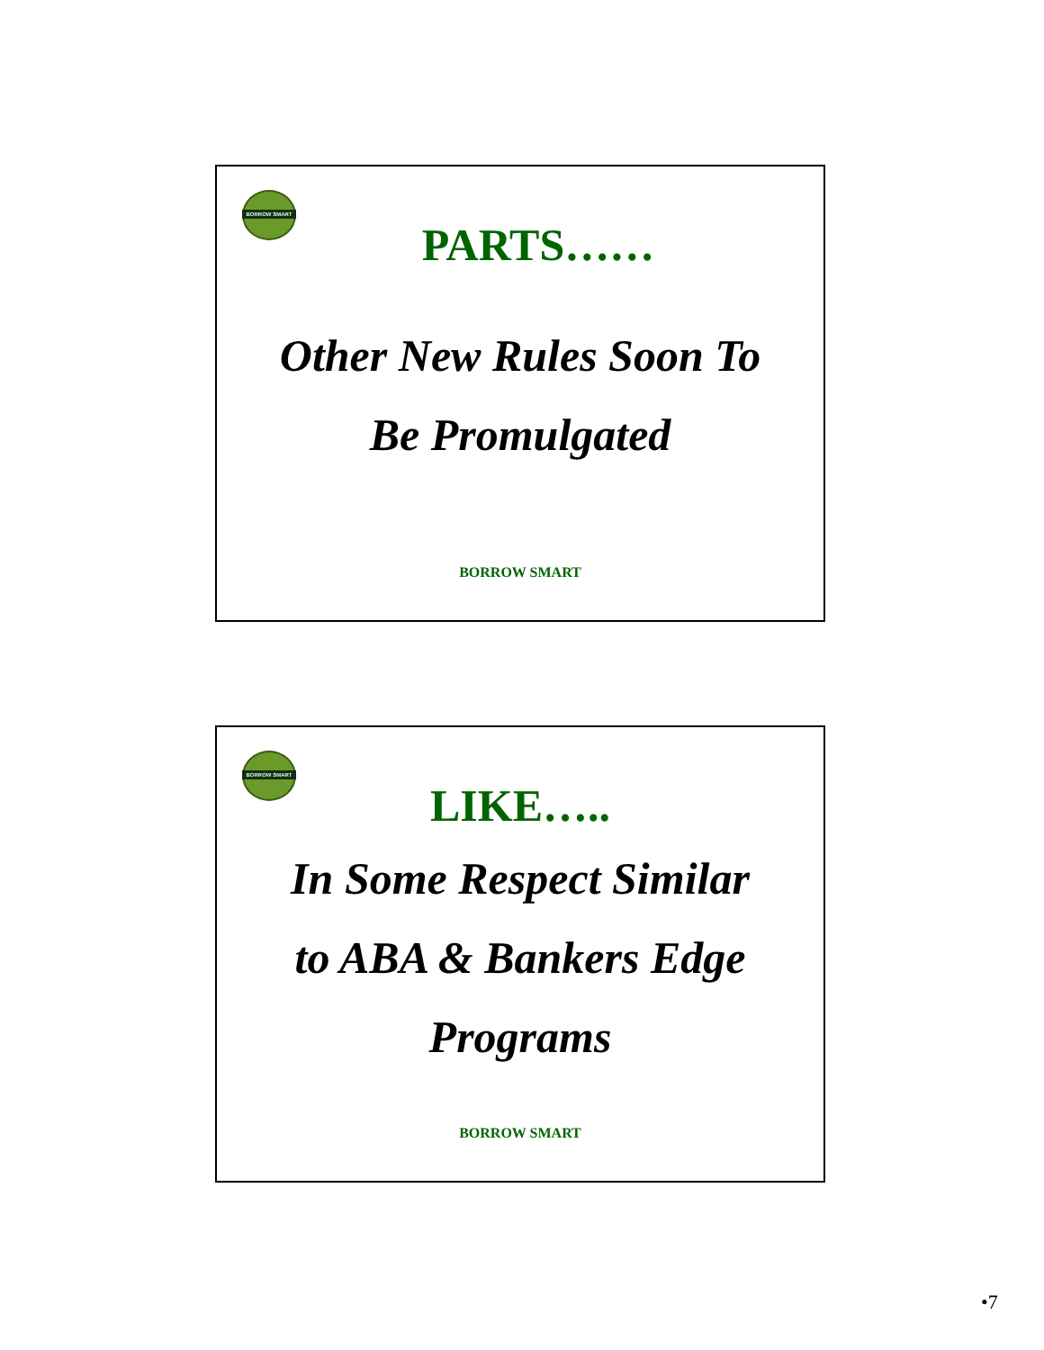BORROW SMART
PARTS……
Other New Rules Soon To
Be Promulgated
BORROW SMART
BORROW SMART
LIKE…..
In Some Respect Similar
to ABA & Bankers Edge
Programs
BORROW SMART
•7